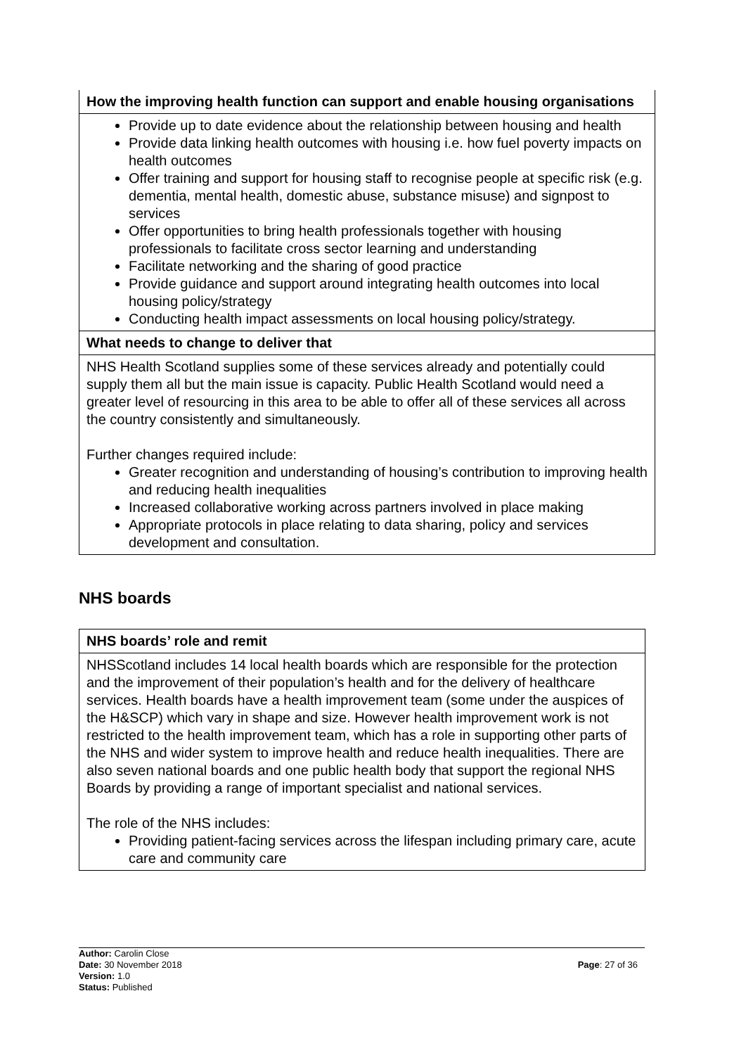| How the improving health function can support and enable housing organisations |
| --- |
| Provide up to date evidence about the relationship between housing and health Provide data linking health outcomes with housing i.e. how fuel poverty impacts on health outcomes Offer training and support for housing staff to recognise people at specific risk (e.g. dementia, mental health, domestic abuse, substance misuse) and signpost to services Offer opportunities to bring health professionals together with housing professionals to facilitate cross sector learning and understanding Facilitate networking and the sharing of good practice Provide guidance and support around integrating health outcomes into local housing policy/strategy Conducting health impact assessments on local housing policy/strategy. |
| What needs to change to deliver that |
| NHS Health Scotland supplies some of these services already and potentially could supply them all but the main issue is capacity. Public Health Scotland would need a greater level of resourcing in this area to be able to offer all of these services all across the country consistently and simultaneously. Further changes required include: Greater recognition and understanding of housing’s contribution to improving health and reducing health inequalities Increased collaborative working across partners involved in place making Appropriate protocols in place relating to data sharing, policy and services development and consultation. |
NHS boards
| NHS boards’ role and remit |
| --- |
| NHSScotland includes 14 local health boards which are responsible for the protection and the improvement of their population’s health and for the delivery of healthcare services. Health boards have a health improvement team (some under the auspices of the H&SCP) which vary in shape and size. However health improvement work is not restricted to the health improvement team, which has a role in supporting other parts of the NHS and wider system to improve health and reduce health inequalities. There are also seven national boards and one public health body that support the regional NHS Boards by providing a range of important specialist and national services. The role of the NHS includes: Providing patient-facing services across the lifespan including primary care, acute care and community care |
Author: Carolin Close
Date: 30 November 2018
Version: 1.0
Status: Published
Page: 27 of 36